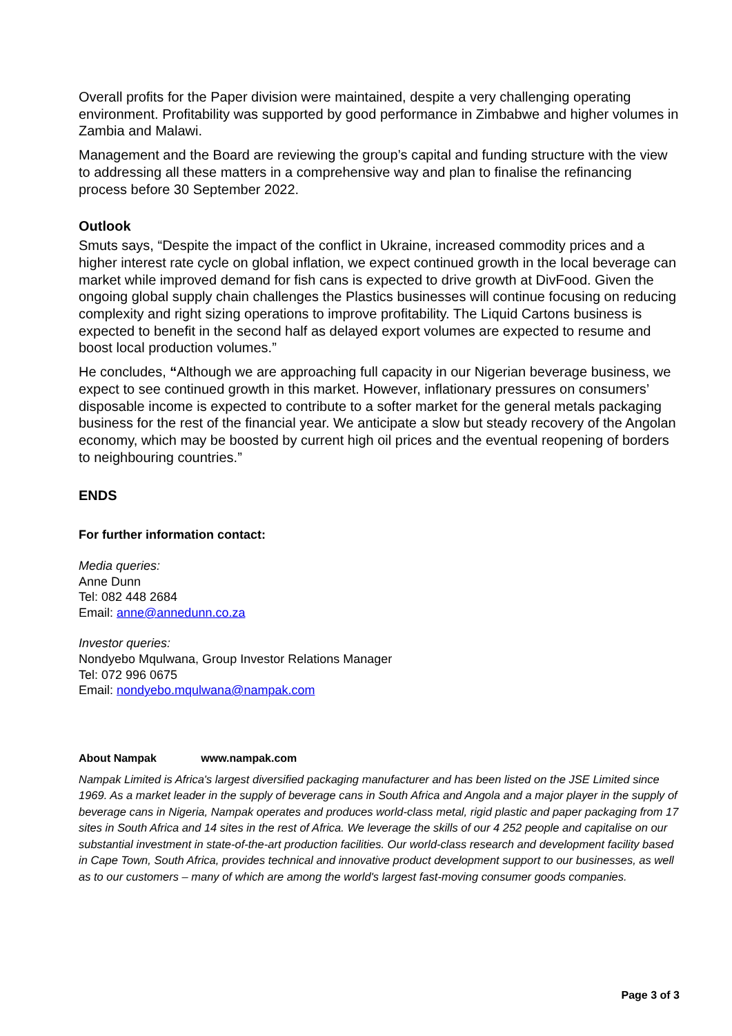Overall profits for the Paper division were maintained, despite a very challenging operating environment. Profitability was supported by good performance in Zimbabwe and higher volumes in Zambia and Malawi.
Management and the Board are reviewing the group’s capital and funding structure with the view to addressing all these matters in a comprehensive way and plan to finalise the refinancing process before 30 September 2022.
Outlook
Smuts says, “Despite the impact of the conflict in Ukraine, increased commodity prices and a higher interest rate cycle on global inflation, we expect continued growth in the local beverage can market while improved demand for fish cans is expected to drive growth at DivFood. Given the ongoing global supply chain challenges the Plastics businesses will continue focusing on reducing complexity and right sizing operations to improve profitability. The Liquid Cartons business is expected to benefit in the second half as delayed export volumes are expected to resume and boost local production volumes.”
He concludes, “Although we are approaching full capacity in our Nigerian beverage business, we expect to see continued growth in this market. However, inflationary pressures on consumers’ disposable income is expected to contribute to a softer market for the general metals packaging business for the rest of the financial year. We anticipate a slow but steady recovery of the Angolan economy, which may be boosted by current high oil prices and the eventual reopening of borders to neighbouring countries.”
ENDS
For further information contact:
Media queries:
Anne Dunn
Tel: 082 448 2684
Email: anne@annedunn.co.za
Investor queries:
Nondyebo Mqulwana, Group Investor Relations Manager
Tel: 072 996 0675
Email: nondyebo.mqulwana@nampak.com
About Nampak www.nampak.com
Nampak Limited is Africa's largest diversified packaging manufacturer and has been listed on the JSE Limited since 1969. As a market leader in the supply of beverage cans in South Africa and Angola and a major player in the supply of beverage cans in Nigeria, Nampak operates and produces world-class metal, rigid plastic and paper packaging from 17 sites in South Africa and 14 sites in the rest of Africa. We leverage the skills of our 4 252 people and capitalise on our substantial investment in state-of-the-art production facilities. Our world-class research and development facility based in Cape Town, South Africa, provides technical and innovative product development support to our businesses, as well as to our customers – many of which are among the world's largest fast-moving consumer goods companies.
Page 3 of 3